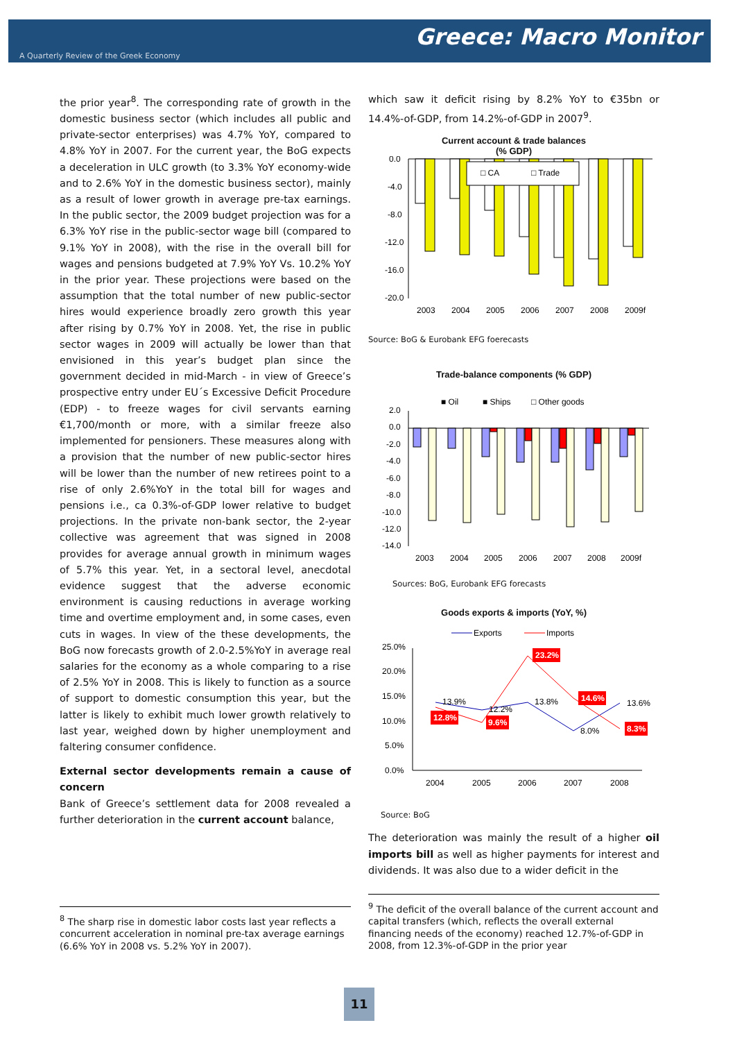Greece: Macro Monitor
A Quarterly Review of the Greek Economy
the prior year<sup>8</sup>. The corresponding rate of growth in the domestic business sector (which includes all public and private-sector enterprises) was 4.7% YoY, compared to 4.8% YoY in 2007. For the current year, the BoG expects a deceleration in ULC growth (to 3.3% YoY economy-wide and to 2.6% YoY in the domestic business sector), mainly as a result of lower growth in average pre-tax earnings. In the public sector, the 2009 budget projection was for a 6.3% YoY rise in the public-sector wage bill (compared to 9.1% YoY in 2008), with the rise in the overall bill for wages and pensions budgeted at 7.9% YoY Vs. 10.2% YoY in the prior year. These projections were based on the assumption that the total number of new public-sector hires would experience broadly zero growth this year after rising by 0.7% YoY in 2008. Yet, the rise in public sector wages in 2009 will actually be lower than that envisioned in this year’s budget plan since the government decided in mid-March - in view of Greece’s prospective entry under EU´s Excessive Deficit Procedure (EDP) - to freeze wages for civil servants earning €1,700/month or more, with a similar freeze also implemented for pensioners. These measures along with a provision that the number of new public-sector hires will be lower than the number of new retirees point to a rise of only 2.6%YoY in the total bill for wages and pensions i.e., ca 0.3%-of-GDP lower relative to budget projections. In the private non-bank sector, the 2-year collective was agreement that was signed in 2008 provides for average annual growth in minimum wages of 5.7% this year. Yet, in a sectoral level, anecdotal evidence suggest that the adverse economic environment is causing reductions in average working time and overtime employment and, in some cases, even cuts in wages. In view of the these developments, the BoG now forecasts growth of 2.0-2.5%YoY in average real salaries for the economy as a whole comparing to a rise of 2.5% YoY in 2008. This is likely to function as a source of support to domestic consumption this year, but the latter is likely to exhibit much lower growth relatively to last year, weighed down by higher unemployment and faltering consumer confidence.
External sector developments remain a cause of concern
Bank of Greece’s settlement data for 2008 revealed a further deterioration in the current account balance,
which saw it deficit rising by 8.2% YoY to €35bn or 14.4%-of-GDP, from 14.2%-of-GDP in 2007<sup>9</sup>.
Current account & trade balances
(% GDP)
0.0
-4.0
-8.0
-12.0
-16.0
-20.0
□ CA
□ Trade
2003
2004
2005
2006
2007
2008
2009f
Source: BoG & Eurobank EFG foerecasts
Trade-balance components (% GDP)
■ Oil
■ Ships
□ Other goods
2.0
0.0
-2.0
-4.0
-6.0
-8.0
-10.0
-12.0
-14.0
2003
2004
2005
2006
2007
2008
2009f
Sources: BoG, Eurobank EFG forecasts
Goods exports & imports (YoY, %)
Exports
Imports
25.0%
20.0%
15.0%
10.0%
5.0%
0.0%
13.9%
12.2%
13.8%
8.0%
13.6%
12.8%
9.6%
23.2%
14.6%
8.3%
2004
2005
2006
2007
2008
Source: BoG
The deterioration was mainly the result of a higher oil imports bill as well as higher payments for interest and dividends. It was also due to a wider deficit in the
<sup>8</sup> The sharp rise in domestic labor costs last year reflects a concurrent acceleration in nominal pre-tax average earnings (6.6% YoY in 2008 vs. 5.2% YoY in 2007).
<sup>9</sup> The deficit of the overall balance of the current account and capital transfers (which, reflects the overall external financing needs of the economy) reached 12.7%-of-GDP in 2008, from 12.3%-of-GDP in the prior year
11